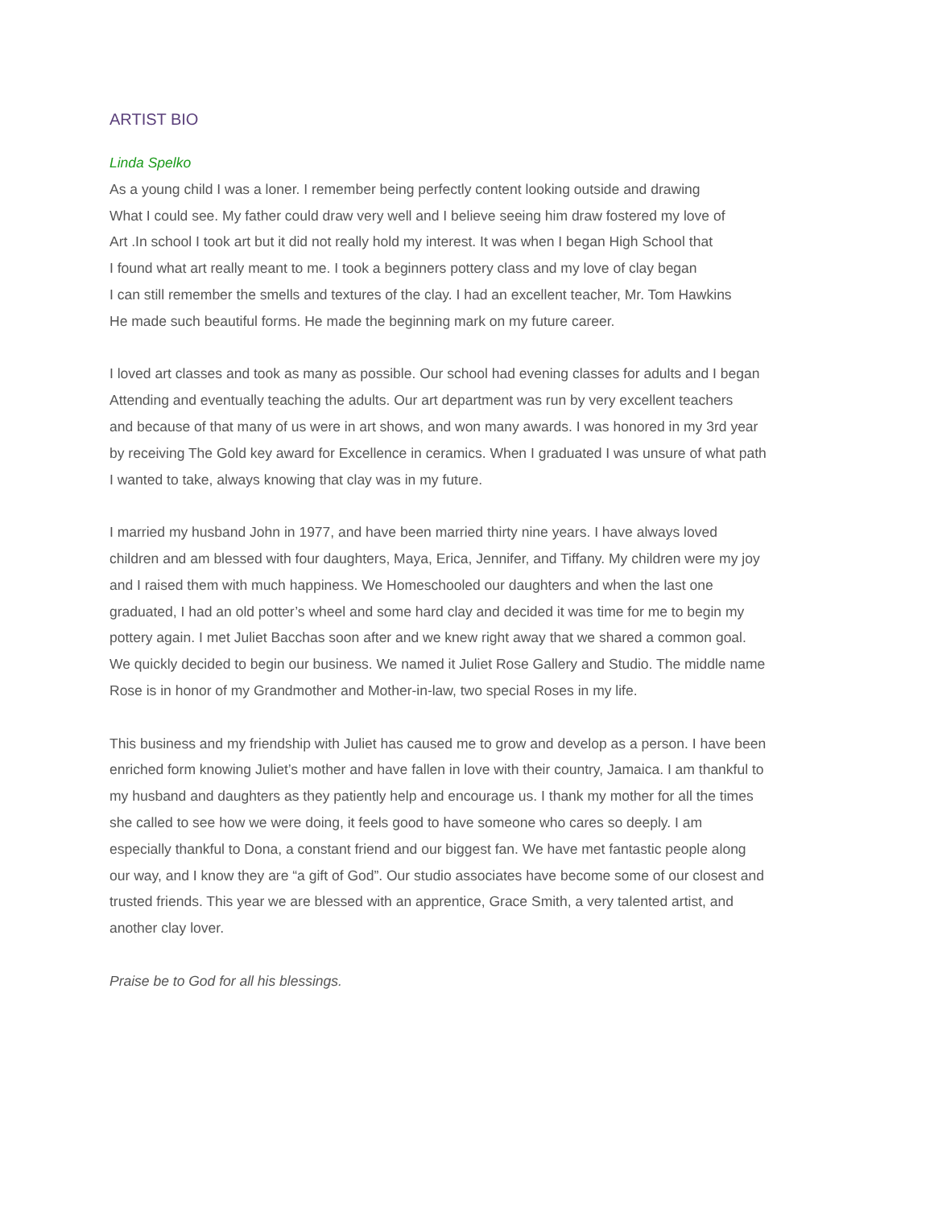ARTIST BIO
Linda Spelko
As a young child I was a loner. I remember being perfectly content looking outside and drawing
What I could see. My father could draw very well and I believe seeing him draw fostered my love of
Art .In school I took art but it did not really hold my interest. It was when I began High School that
I found what art really meant to me. I took a beginners pottery class and my love of clay began
I can still remember the smells and textures of the clay. I had an excellent teacher, Mr. Tom Hawkins
He made such beautiful forms. He made the beginning mark on my future career.
I loved art classes and took as many as possible. Our school had evening classes for adults and I began
Attending and eventually teaching the adults. Our art department was run by very excellent teachers
and because of that many of us were in art shows, and won many awards. I was honored in my 3rd year
by receiving The Gold key award for Excellence in ceramics. When I graduated I was unsure of what path
I wanted to take, always knowing that clay was in my future.
I married my husband John in 1977, and have been married thirty nine years. I have always loved
children and am blessed with four daughters, Maya, Erica, Jennifer, and Tiffany. My children were my joy
and I raised them with much happiness. We Homeschooled our daughters and when the last one
graduated, I had an old potter’s wheel and some hard clay and decided it was time for me to begin my
pottery again. I met Juliet Bacchas soon after and we knew right away that we shared a common goal.
We quickly decided to begin our business. We named it Juliet Rose Gallery and Studio. The middle name
Rose is in honor of my Grandmother and Mother-in-law, two special Roses in my life.
This business and my friendship with Juliet has caused me to grow and develop as a person. I have been
enriched form knowing Juliet’s mother and have fallen in love with their country, Jamaica. I am thankful to
my husband and daughters as they patiently help and encourage us. I thank my mother for all the times
she called to see how we were doing, it feels good to have someone who cares so deeply. I am
especially thankful to Dona, a constant friend and our biggest fan. We have met fantastic people along
our way, and I know they are “a gift of God”. Our studio associates have become some of our closest and
trusted friends. This year we are blessed with an apprentice, Grace Smith, a very talented artist, and
another clay lover.
Praise be to God for all his blessings.